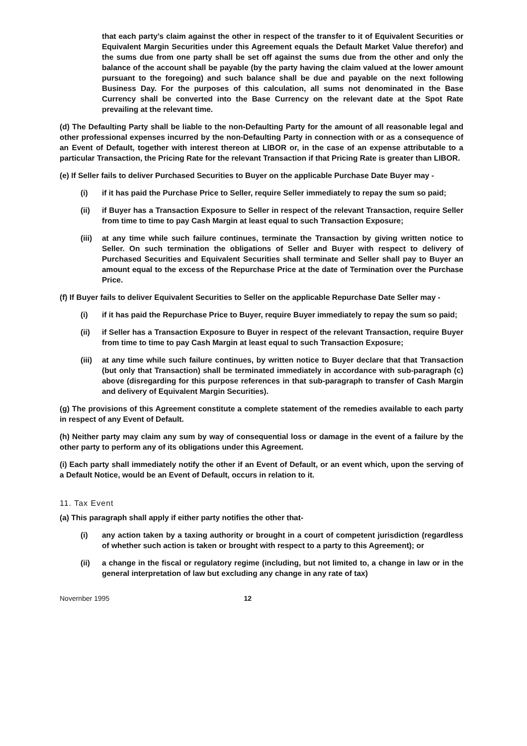that each party’s claim against the other in respect of the transfer to it of Equivalent Securities or Equivalent Margin Securities under this Agreement equals the Default Market Value therefor) and the sums due from one party shall be set off against the sums due from the other and only the balance of the account shall be payable (by the party having the claim valued at the lower amount pursuant to the foregoing) and such balance shall be due and payable on the next following Business Day. For the purposes of this calculation, all sums not denominated in the Base Currency shall be converted into the Base Currency on the relevant date at the Spot Rate prevailing at the relevant time.
(d) The Defaulting Party shall be liable to the non-Defaulting Party for the amount of all reasonable legal and other professional expenses incurred by the non-Defaulting Party in connection with or as a consequence of an Event of Default, together with interest thereon at LIBOR or, in the case of an expense attributable to a particular Transaction, the Pricing Rate for the relevant Transaction if that Pricing Rate is greater than LIBOR.
(e) If Seller fails to deliver Purchased Securities to Buyer on the applicable Purchase Date Buyer may -
(i) if it has paid the Purchase Price to Seller, require Seller immediately to repay the sum so paid;
(ii) if Buyer has a Transaction Exposure to Seller in respect of the relevant Transaction, require Seller from time to time to pay Cash Margin at least equal to such Transaction Exposure;
(iii) at any time while such failure continues, terminate the Transaction by giving written notice to Seller. On such termination the obligations of Seller and Buyer with respect to delivery of Purchased Securities and Equivalent Securities shall terminate and Seller shall pay to Buyer an amount equal to the excess of the Repurchase Price at the date of Termination over the Purchase Price.
(f) If Buyer fails to deliver Equivalent Securities to Seller on the applicable Repurchase Date Seller may -
(i) if it has paid the Repurchase Price to Buyer, require Buyer immediately to repay the sum so paid;
(ii) if Seller has a Transaction Exposure to Buyer in respect of the relevant Transaction, require Buyer from time to time to pay Cash Margin at least equal to such Transaction Exposure;
(iii) at any time while such failure continues, by written notice to Buyer declare that that Transaction (but only that Transaction) shall be terminated immediately in accordance with sub-paragraph (c) above (disregarding for this purpose references in that sub-paragraph to transfer of Cash Margin and delivery of Equivalent Margin Securities).
(g) The provisions of this Agreement constitute a complete statement of the remedies available to each party in respect of any Event of Default.
(h) Neither party may claim any sum by way of consequential loss or damage in the event of a failure by the other party to perform any of its obligations under this Agreement.
(i) Each party shall immediately notify the other if an Event of Default, or an event which, upon the serving of a Default Notice, would be an Event of Default, occurs in relation to it.
11. Tax Event
(a) This paragraph shall apply if either party notifies the other that-
(i) any action taken by a taxing authority or brought in a court of competent jurisdiction (regardless of whether such action is taken or brought with respect to a party to this Agreement); or
(ii) a change in the fiscal or regulatory regime (including, but not limited to, a change in law or in the general interpretation of law but excluding any change in any rate of tax)
Novernber 1995 12